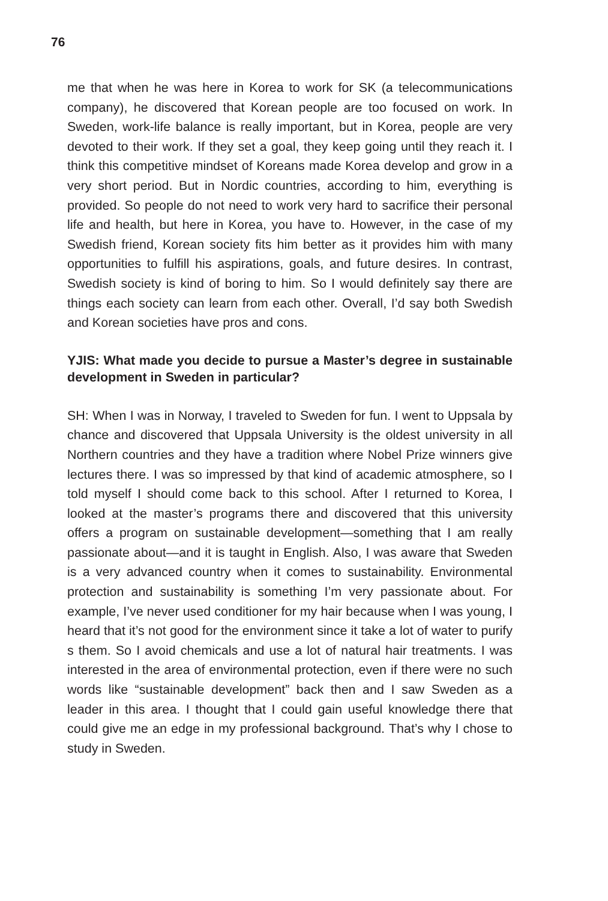76
me that when he was here in Korea to work for SK (a telecommunications company), he discovered that Korean people are too focused on work. In Sweden, work-life balance is really important, but in Korea, people are very devoted to their work. If they set a goal, they keep going until they reach it. I think this competitive mindset of Koreans made Korea develop and grow in a very short period. But in Nordic countries, according to him, everything is provided. So people do not need to work very hard to sacrifice their personal life and health, but here in Korea, you have to. However, in the case of my Swedish friend, Korean society fits him better as it provides him with many opportunities to fulfill his aspirations, goals, and future desires. In contrast, Swedish society is kind of boring to him. So I would definitely say there are things each society can learn from each other. Overall, I’d say both Swedish and Korean societies have pros and cons.
YJIS: What made you decide to pursue a Master’s degree in sustainable development in Sweden in particular?
SH: When I was in Norway, I traveled to Sweden for fun. I went to Uppsala by chance and discovered that Uppsala University is the oldest university in all Northern countries and they have a tradition where Nobel Prize winners give lectures there. I was so impressed by that kind of academic atmosphere, so I told myself I should come back to this school. After I returned to Korea, I looked at the master’s programs there and discovered that this university offers a program on sustainable development—something that I am really passionate about—and it is taught in English. Also, I was aware that Sweden is a very advanced country when it comes to sustainability. Environmental protection and sustainability is something I’m very passionate about. For example, I’ve never used conditioner for my hair because when I was young, I heard that it’s not good for the environment since it take a lot of water to purify s them. So I avoid chemicals and use a lot of natural hair treatments. I was interested in the area of environmental protection, even if there were no such words like “sustainable development” back then and I saw Sweden as a leader in this area. I thought that I could gain useful knowledge there that could give me an edge in my professional background. That’s why I chose to study in Sweden.